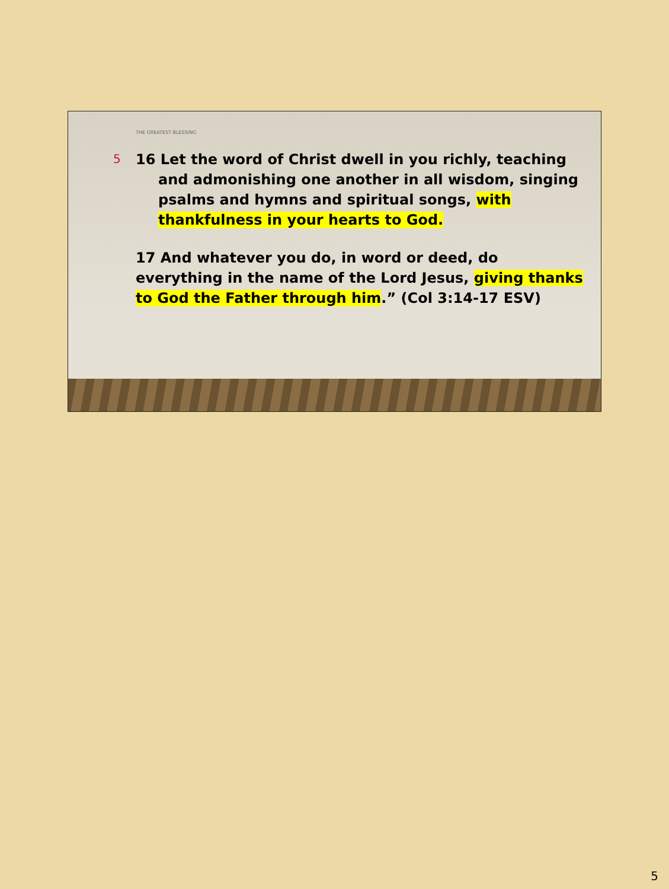THE GREATEST BLESSING
5
16 Let the word of Christ dwell in you richly, teaching and admonishing one another in all wisdom, singing psalms and hymns and spiritual songs, with thankfulness in your hearts to God.
17 And whatever you do, in word or deed, do everything in the name of the Lord Jesus, giving thanks to God the Father through him.” (Col 3:14-17 ESV)
5